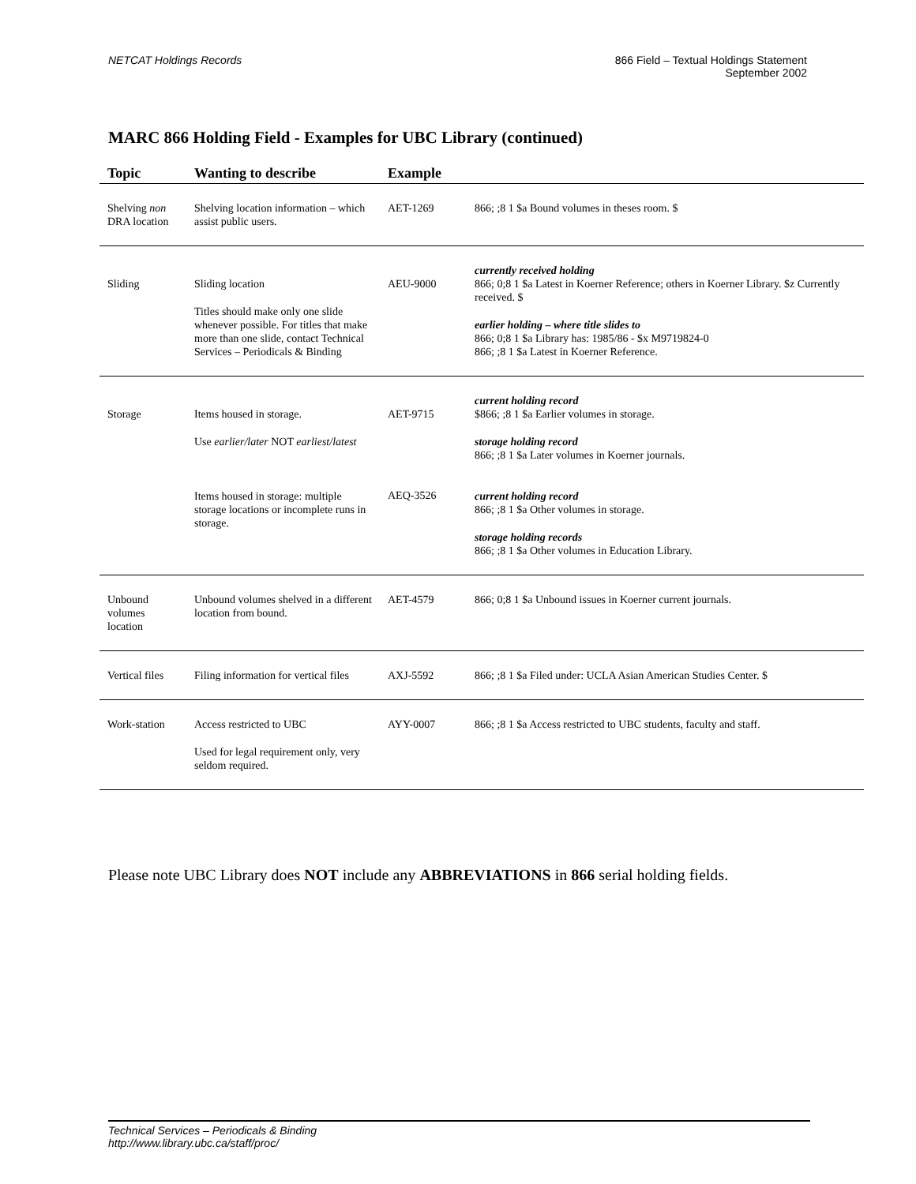NETCAT Holdings Records 866 Field – Textual Holdings Statement
September 2002
MARC 866 Holding Field - Examples for UBC Library (continued)
| Topic | Wanting to describe | Example | |
| --- | --- | --- | --- |
| Shelving non DRA location | Shelving location information – which assist public users. | AET-1269 | 866; ;8 1 $a Bound volumes in theses room. $ |
| Sliding | Sliding location Titles should make only one slide whenever possible. For titles that make more than one slide, contact Technical Services – Periodicals & Binding | AEU-9000 | currently received holding 866; 0;8 1 $a Latest in Koerner Reference; others in Koerner Library. $z Currently received. $ earlier holding – where title slides to 866; 0;8 1 $a Library has: 1985/86 - $x M9719824-0 866; ;8 1 $a Latest in Koerner Reference. |
| Storage | Items housed in storage. Use earlier/later NOT earliest/latest Items housed in storage: multiple storage locations or incomplete runs in storage. | AET-9715 AEQ-3526 | current holding record $866; ;8 1 $a Earlier volumes in storage. storage holding record 866; ;8 1 $a Later volumes in Koerner journals. current holding record 866; ;8 1 $a Other volumes in storage. storage holding records 866; ;8 1 $a Other volumes in Education Library. |
| Unbound volumes location | Unbound volumes shelved in a different location from bound. | AET-4579 | 866; 0;8 1 $a Unbound issues in Koerner current journals. |
| Vertical files | Filing information for vertical files | AXJ-5592 | 866; ;8 1 $a Filed under: UCLA Asian American Studies Center. $ |
| Work-station | Access restricted to UBC Used for legal requirement only, very seldom required. | AYY-0007 | 866; ;8 1 $a Access restricted to UBC students, faculty and staff. |
Please note UBC Library does NOT include any ABBREVIATIONS in 866 serial holding fields.
Technical Services – Periodicals & Binding
http://www.library.ubc.ca/staff/proc/